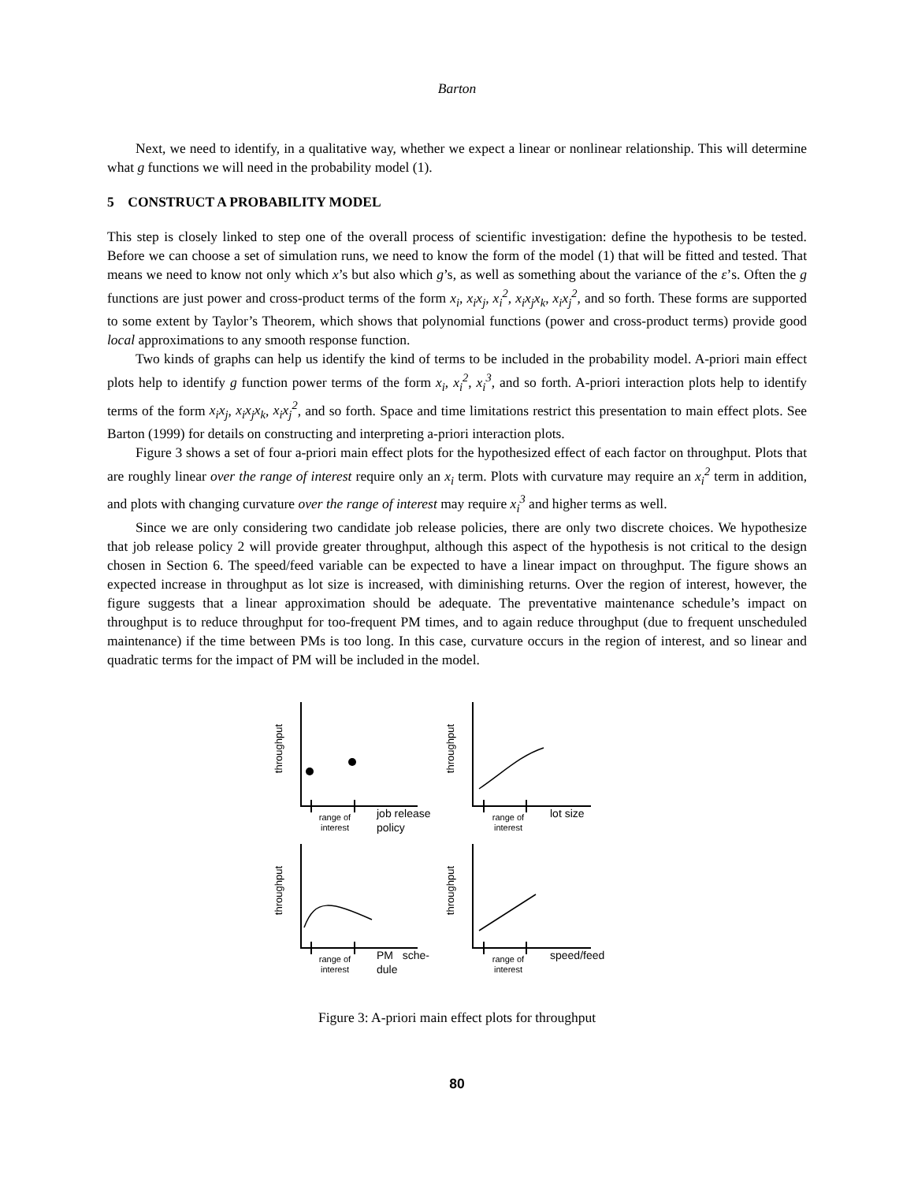Barton
Next, we need to identify, in a qualitative way, whether we expect a linear or nonlinear relationship. This will determine what g functions we will need in the probability model (1).
5 CONSTRUCT A PROBABILITY MODEL
This step is closely linked to step one of the overall process of scientific investigation: define the hypothesis to be tested. Before we can choose a set of simulation runs, we need to know the form of the model (1) that will be fitted and tested. That means we need to know not only which x’s but also which g’s, as well as something about the variance of the ε’s. Often the g functions are just power and cross-product terms of the form x<sub>i</sub>, x<sub>i</sub>x<sub>j</sub>, x<sub>i</sub><sup>2</sup>, x<sub>i</sub>x<sub>j</sub>x<sub>k</sub>, x<sub>i</sub>x<sub>j</sub><sup>2</sup>, and so forth. These forms are supported to some extent by Taylor’s Theorem, which shows that polynomial functions (power and cross-product terms) provide good local approximations to any smooth response function.
Two kinds of graphs can help us identify the kind of terms to be included in the probability model. A-priori main effect plots help to identify g function power terms of the form x<sub>i</sub>, x<sub>i</sub><sup>2</sup>, x<sub>i</sub><sup>3</sup>, and so forth. A-priori interaction plots help to identify terms of the form x<sub>i</sub>x<sub>j</sub>, x<sub>i</sub>x<sub>j</sub>x<sub>k</sub>, x<sub>i</sub>x<sub>j</sub><sup>2</sup>, and so forth. Space and time limitations restrict this presentation to main effect plots. See Barton (1999) for details on constructing and interpreting a-priori interaction plots.
Figure 3 shows a set of four a-priori main effect plots for the hypothesized effect of each factor on throughput. Plots that are roughly linear over the range of interest require only an x<sub>i</sub> term. Plots with curvature may require an x<sub>i</sub><sup>2</sup> term in addition, and plots with changing curvature over the range of interest may require x<sub>i</sub><sup>3</sup> and higher terms as well.
Since we are only considering two candidate job release policies, there are only two discrete choices. We hypothesize that job release policy 2 will provide greater throughput, although this aspect of the hypothesis is not critical to the design chosen in Section 6. The speed/feed variable can be expected to have a linear impact on throughput. The figure shows an expected increase in throughput as lot size is increased, with diminishing returns. Over the region of interest, however, the figure suggests that a linear approximation should be adequate. The preventative maintenance schedule’s impact on throughput is to reduce throughput for too-frequent PM times, and to again reduce throughput (due to frequent unscheduled maintenance) if the time between PMs is too long. In this case, curvature occurs in the region of interest, and so linear and quadratic terms for the impact of PM will be included in the model.
throughput
range of interest
job release
policy
throughput
range of interest
lot size
throughput
range of interest
PM sche-
dule
throughput
range of interest
speed/feed
Figure 3: A-priori main effect plots for throughput
80